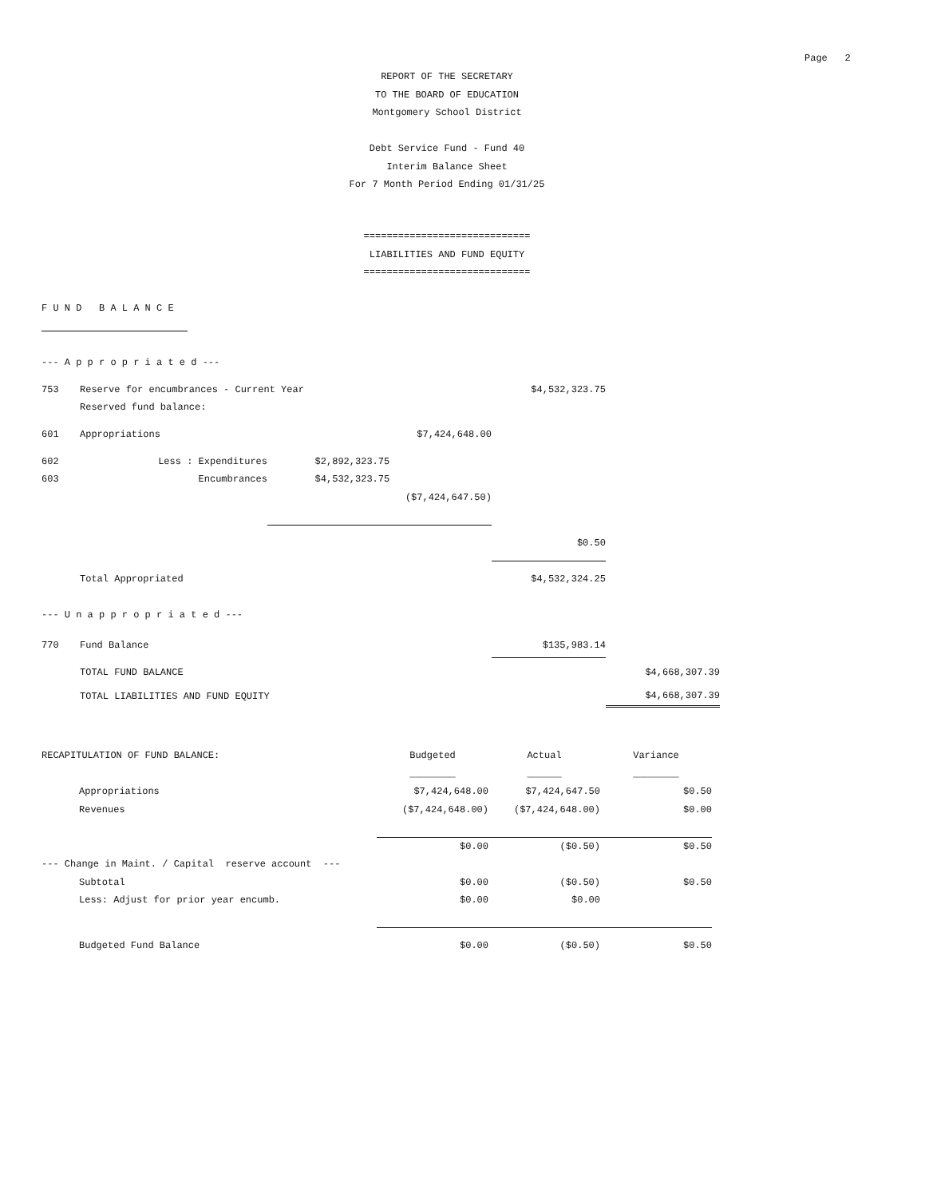Page 2
REPORT OF THE SECRETARY
TO THE BOARD OF EDUCATION
Montgomery School District
Debt Service Fund - Fund 40
Interim Balance Sheet
For 7 Month Period Ending 01/31/25
=============================
LIABILITIES AND FUND EQUITY
=============================
| F U N D B A L A N C E | | | | | |
| --- A p p r o p r i a t e d --- | | | | | |
| 753 | Reserve for encumbrances - Current Year | | | $4,532,323.75 | |
| | Reserved fund balance: | | | | |
| 601 | Appropriations | | $7,424,648.00 | | |
| 602 | Less : Expenditures | $2,892,323.75 | | | |
| 603 | Encumbrances | $4,532,323.75 | | | |
| | | | ($7,424,647.50) | | |
| | | | | $0.50 | |
| | Total Appropriated | | | $4,532,324.25 | |
| --- U n a p p r o p r i a t e d --- | | | | | |
| 770 | Fund Balance | | | $135,983.14 | |
| | TOTAL FUND BALANCE | | | | $4,668,307.39 |
| | TOTAL LIABILITIES AND FUND EQUITY | | | | $4,668,307.39 |
| RECAPITULATION OF FUND BALANCE: | | Budgeted | Actual | Variance |
| | | ________ | ______ | ________ |
| | Appropriations | $7,424,648.00 | $7,424,647.50 | $0.50 |
| | Revenues | ($7,424,648.00) | ($7,424,648.00) | $0.00 |
| | | $0.00 | ($0.50) | $0.50 |
| --- Change in Maint. / Capital reserve account --- | | | | |
| | Subtotal | $0.00 | ($0.50) | $0.50 |
| | Less: Adjust for prior year encumb. | $0.00 | $0.00 | |
| | Budgeted Fund Balance | $0.00 | ($0.50) | $0.50 |